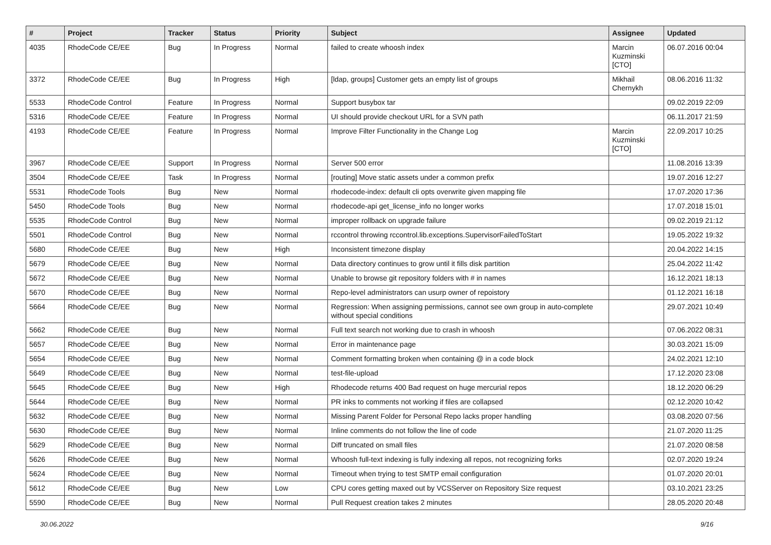| # | Project | Tracker | Status | Priority | Subject | Assignee | Updated |
| --- | --- | --- | --- | --- | --- | --- | --- |
| 4035 | RhodeCode CE/EE | Bug | In Progress | Normal | failed to create whoosh index | Marcin Kuzminski [CTO] | 06.07.2016 00:04 |
| 3372 | RhodeCode CE/EE | Bug | In Progress | High | [ldap, groups] Customer gets an empty list of groups | Mikhail Chernykh | 08.06.2016 11:32 |
| 5533 | RhodeCode Control | Feature | In Progress | Normal | Support busybox tar | | 09.02.2019 22:09 |
| 5316 | RhodeCode CE/EE | Feature | In Progress | Normal | UI should provide checkout URL for a SVN path | | 06.11.2017 21:59 |
| 4193 | RhodeCode CE/EE | Feature | In Progress | Normal | Improve Filter Functionality in the Change Log | Marcin Kuzminski [CTO] | 22.09.2017 10:25 |
| 3967 | RhodeCode CE/EE | Support | In Progress | Normal | Server 500 error | | 11.08.2016 13:39 |
| 3504 | RhodeCode CE/EE | Task | In Progress | Normal | [routing] Move static assets under a common prefix | | 19.07.2016 12:27 |
| 5531 | RhodeCode Tools | Bug | New | Normal | rhodecode-index: default cli opts overwrite given mapping file | | 17.07.2020 17:36 |
| 5450 | RhodeCode Tools | Bug | New | Normal | rhodecode-api get_license_info no longer works | | 17.07.2018 15:01 |
| 5535 | RhodeCode Control | Bug | New | Normal | improper rollback on upgrade failure | | 09.02.2019 21:12 |
| 5501 | RhodeCode Control | Bug | New | Normal | rccontrol throwing rccontrol.lib.exceptions.SupervisorFailedToStart | | 19.05.2022 19:32 |
| 5680 | RhodeCode CE/EE | Bug | New | High | Inconsistent timezone display | | 20.04.2022 14:15 |
| 5679 | RhodeCode CE/EE | Bug | New | Normal | Data directory continues to grow until it fills disk partition | | 25.04.2022 11:42 |
| 5672 | RhodeCode CE/EE | Bug | New | Normal | Unable to browse git repository folders with # in names | | 16.12.2021 18:13 |
| 5670 | RhodeCode CE/EE | Bug | New | Normal | Repo-level administrators can usurp owner of repoistory | | 01.12.2021 16:18 |
| 5664 | RhodeCode CE/EE | Bug | New | Normal | Regression: When assigning permissions, cannot see own group in auto-complete without special conditions | | 29.07.2021 10:49 |
| 5662 | RhodeCode CE/EE | Bug | New | Normal | Full text search not working due to crash in whoosh | | 07.06.2022 08:31 |
| 5657 | RhodeCode CE/EE | Bug | New | Normal | Error in maintenance page | | 30.03.2021 15:09 |
| 5654 | RhodeCode CE/EE | Bug | New | Normal | Comment formatting broken when containing @ in a code block | | 24.02.2021 12:10 |
| 5649 | RhodeCode CE/EE | Bug | New | Normal | test-file-upload | | 17.12.2020 23:08 |
| 5645 | RhodeCode CE/EE | Bug | New | High | Rhodecode returns 400 Bad request on huge mercurial repos | | 18.12.2020 06:29 |
| 5644 | RhodeCode CE/EE | Bug | New | Normal | PR inks to comments not working if files are collapsed | | 02.12.2020 10:42 |
| 5632 | RhodeCode CE/EE | Bug | New | Normal | Missing Parent Folder for Personal Repo lacks proper handling | | 03.08.2020 07:56 |
| 5630 | RhodeCode CE/EE | Bug | New | Normal | Inline comments do not follow the line of code | | 21.07.2020 11:25 |
| 5629 | RhodeCode CE/EE | Bug | New | Normal | Diff truncated on small files | | 21.07.2020 08:58 |
| 5626 | RhodeCode CE/EE | Bug | New | Normal | Whoosh full-text indexing is fully indexing all repos, not recognizing forks | | 02.07.2020 19:24 |
| 5624 | RhodeCode CE/EE | Bug | New | Normal | Timeout when trying to test SMTP email configuration | | 01.07.2020 20:01 |
| 5612 | RhodeCode CE/EE | Bug | New | Low | CPU cores getting maxed out by VCSServer on Repository Size request | | 03.10.2021 23:25 |
| 5590 | RhodeCode CE/EE | Bug | New | Normal | Pull Request creation takes 2 minutes | | 28.05.2020 20:48 |
30.06.2022 9/16